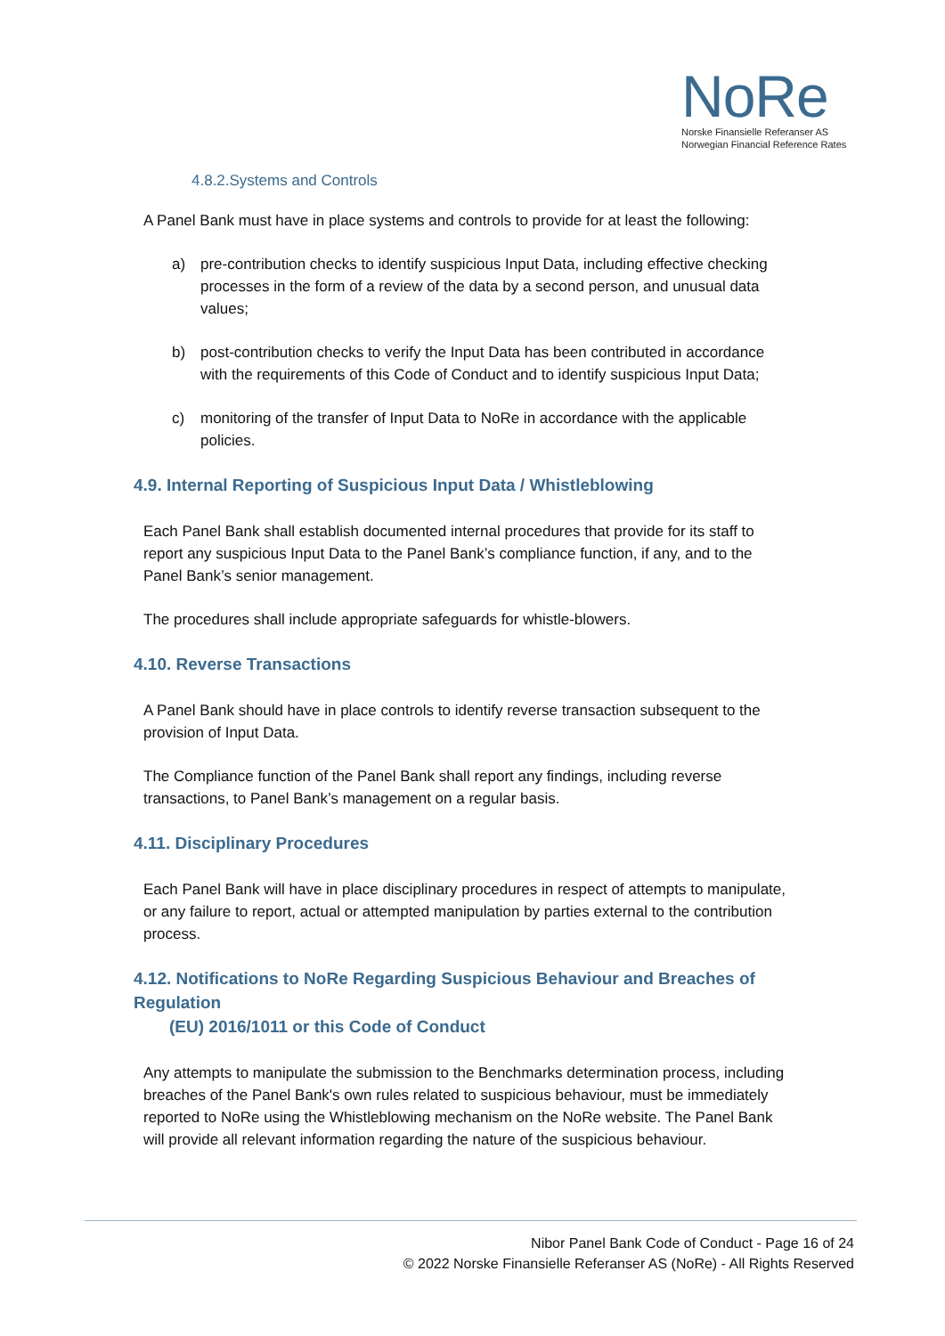NoRe
Norske Finansielle Referanser AS
Norwegian Financial Reference Rates
4.8.2.Systems and Controls
A Panel Bank must have in place systems and controls to provide for at least the following:
a) pre-contribution checks to identify suspicious Input Data, including effective checking processes in the form of a review of the data by a second person, and unusual data values;
b) post-contribution checks to verify the Input Data has been contributed in accordance with the requirements of this Code of Conduct and to identify suspicious Input Data;
c) monitoring of the transfer of Input Data to NoRe in accordance with the applicable policies.
4.9. Internal Reporting of Suspicious Input Data / Whistleblowing
Each Panel Bank shall establish documented internal procedures that provide for its staff to report any suspicious Input Data to the Panel Bank’s compliance function, if any, and to the Panel Bank’s senior management.
The procedures shall include appropriate safeguards for whistle-blowers.
4.10. Reverse Transactions
A Panel Bank should have in place controls to identify reverse transaction subsequent to the provision of Input Data.
The Compliance function of the Panel Bank shall report any findings, including reverse transactions, to Panel Bank’s management on a regular basis.
4.11. Disciplinary Procedures
Each Panel Bank will have in place disciplinary procedures in respect of attempts to manipulate, or any failure to report, actual or attempted manipulation by parties external to the contribution process.
4.12. Notifications to NoRe Regarding Suspicious Behaviour and Breaches of Regulation
(EU) 2016/1011 or this Code of Conduct
Any attempts to manipulate the submission to the Benchmarks determination process, including breaches of the Panel Bank's own rules related to suspicious behaviour, must be immediately reported to NoRe using the Whistleblowing mechanism on the NoRe website. The Panel Bank will provide all relevant information regarding the nature of the suspicious behaviour.
Nibor Panel Bank Code of Conduct - Page 16 of 24
© 2022 Norske Finansielle Referanser AS (NoRe) - All Rights Reserved